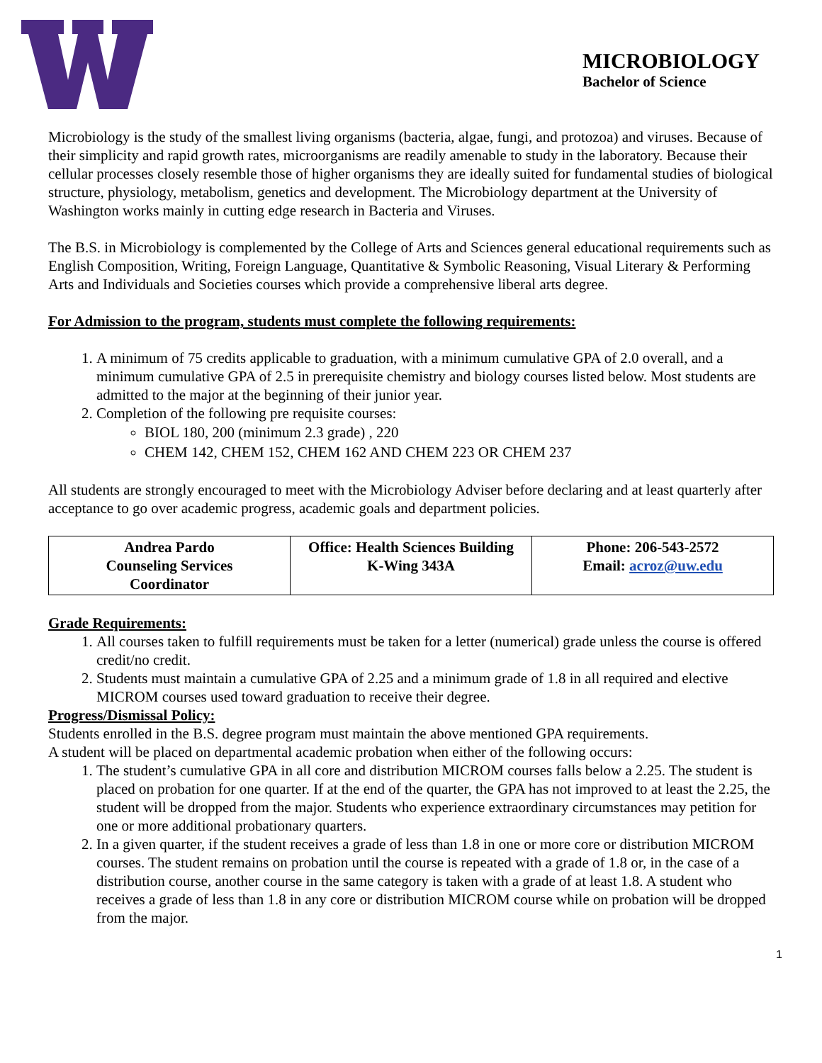MICROBIOLOGY
Bachelor of Science
Microbiology is the study of the smallest living organisms (bacteria, algae, fungi, and protozoa) and viruses. Because of their simplicity and rapid growth rates, microorganisms are readily amenable to study in the laboratory. Because their cellular processes closely resemble those of higher organisms they are ideally suited for fundamental studies of biological structure, physiology, metabolism, genetics and development. The Microbiology department at the University of Washington works mainly in cutting edge research in Bacteria and Viruses.
The B.S. in Microbiology is complemented by the College of Arts and Sciences general educational requirements such as English Composition, Writing, Foreign Language, Quantitative & Symbolic Reasoning, Visual Literary & Performing Arts and Individuals and Societies courses which provide a comprehensive liberal arts degree.
For Admission to the program, students must complete the following requirements:
1. A minimum of 75 credits applicable to graduation, with a minimum cumulative GPA of 2.0 overall, and a minimum cumulative GPA of 2.5 in prerequisite chemistry and biology courses listed below. Most students are admitted to the major at the beginning of their junior year.
2. Completion of the following pre requisite courses:
BIOL 180, 200 (minimum 2.3 grade) , 220
CHEM 142, CHEM 152, CHEM 162 AND CHEM 223 OR CHEM 237
All students are strongly encouraged to meet with the Microbiology Adviser before declaring and at least quarterly after acceptance to go over academic progress, academic goals and department policies.
| Andrea Pardo Counseling Services Coordinator | Office: Health Sciences Building K-Wing 343A | Phone: 206-543-2572 Email: acroz@uw.edu |
Grade Requirements:
1. All courses taken to fulfill requirements must be taken for a letter (numerical) grade unless the course is offered credit/no credit.
2. Students must maintain a cumulative GPA of 2.25 and a minimum grade of 1.8 in all required and elective MICROM courses used toward graduation to receive their degree.
Progress/Dismissal Policy:
Students enrolled in the B.S. degree program must maintain the above mentioned GPA requirements.
A student will be placed on departmental academic probation when either of the following occurs:
1. The student’s cumulative GPA in all core and distribution MICROM courses falls below a 2.25. The student is placed on probation for one quarter. If at the end of the quarter, the GPA has not improved to at least the 2.25, the student will be dropped from the major. Students who experience extraordinary circumstances may petition for one or more additional probationary quarters.
2. In a given quarter, if the student receives a grade of less than 1.8 in one or more core or distribution MICROM courses. The student remains on probation until the course is repeated with a grade of 1.8 or, in the case of a distribution course, another course in the same category is taken with a grade of at least 1.8. A student who receives a grade of less than 1.8 in any core or distribution MICROM course while on probation will be dropped from the major.
1